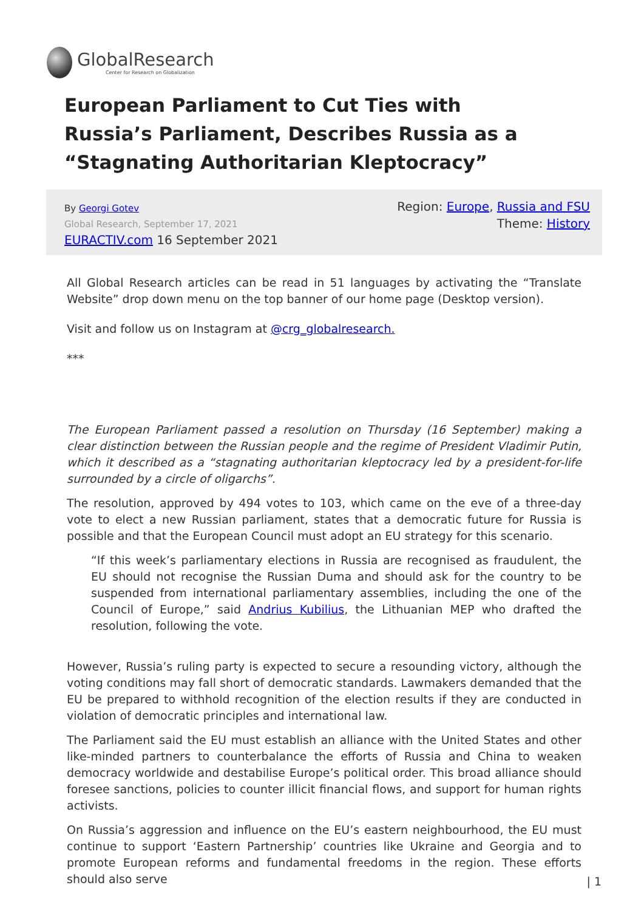GlobalResearch
Center for Research on Globalization
European Parliament to Cut Ties with Russia’s Parliament, Describes Russia as a “Stagnating Authoritarian Kleptocracy”
By Georgi Gotev
Global Research, September 17, 2021
EURACTIV.com 16 September 2021
Region: Europe, Russia and FSU
Theme: History
All Global Research articles can be read in 51 languages by activating the “Translate Website” drop down menu on the top banner of our home page (Desktop version).
Visit and follow us on Instagram at @crg_globalresearch.
***
The European Parliament passed a resolution on Thursday (16 September) making a clear distinction between the Russian people and the regime of President Vladimir Putin, which it described as a “stagnating authoritarian kleptocracy led by a president-for-life surrounded by a circle of oligarchs”.
The resolution, approved by 494 votes to 103, which came on the eve of a three-day vote to elect a new Russian parliament, states that a democratic future for Russia is possible and that the European Council must adopt an EU strategy for this scenario.
“If this week’s parliamentary elections in Russia are recognised as fraudulent, the EU should not recognise the Russian Duma and should ask for the country to be suspended from international parliamentary assemblies, including the one of the Council of Europe,” said Andrius Kubilius, the Lithuanian MEP who drafted the resolution, following the vote.
However, Russia’s ruling party is expected to secure a resounding victory, although the voting conditions may fall short of democratic standards. Lawmakers demanded that the EU be prepared to withhold recognition of the election results if they are conducted in violation of democratic principles and international law.
The Parliament said the EU must establish an alliance with the United States and other like-minded partners to counterbalance the efforts of Russia and China to weaken democracy worldwide and destabilise Europe’s political order. This broad alliance should foresee sanctions, policies to counter illicit financial flows, and support for human rights activists.
On Russia’s aggression and influence on the EU’s eastern neighbourhood, the EU must continue to support ‘Eastern Partnership’ countries like Ukraine and Georgia and to promote European reforms and fundamental freedoms in the region. These efforts should also serve
| 1